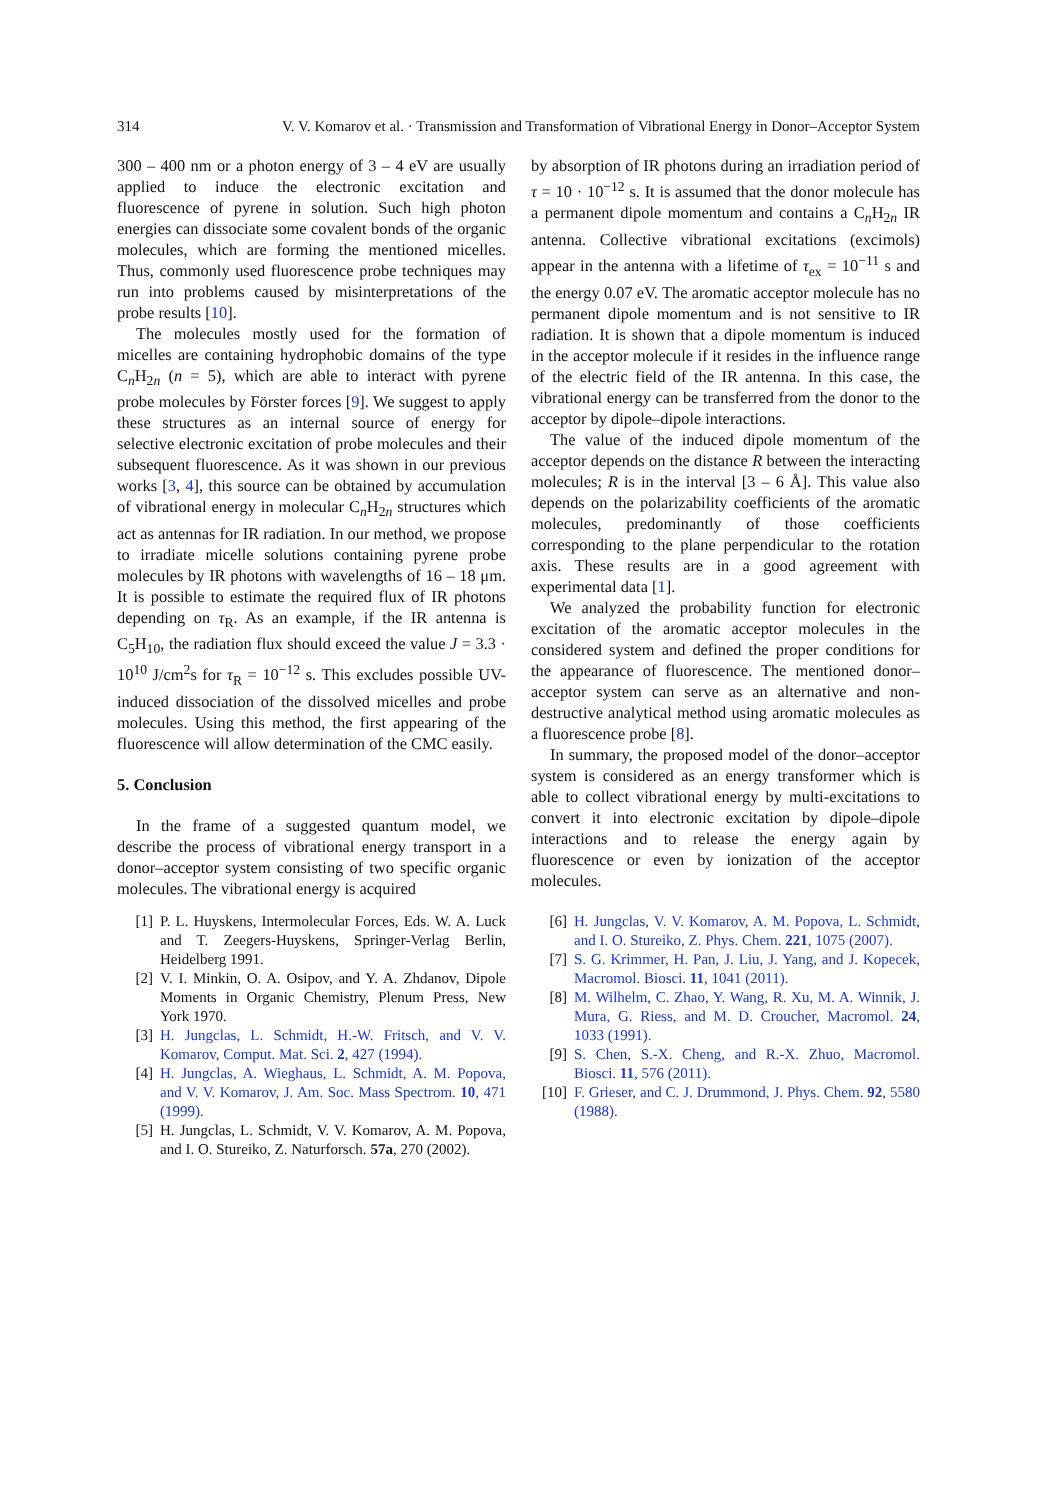314 V. V. Komarov et al. · Transmission and Transformation of Vibrational Energy in Donor–Acceptor System
300 – 400 nm or a photon energy of 3 – 4 eV are usually applied to induce the electronic excitation and fluorescence of pyrene in solution. Such high photon energies can dissociate some covalent bonds of the organic molecules, which are forming the mentioned micelles. Thus, commonly used fluorescence probe techniques may run into problems caused by misinterpretations of the probe results [10].
The molecules mostly used for the formation of micelles are containing hydrophobic domains of the type C<sub>n</sub>H<sub>2n</sub> (n = 5), which are able to interact with pyrene probe molecules by Förster forces [9]. We suggest to apply these structures as an internal source of energy for selective electronic excitation of probe molecules and their subsequent fluorescence. As it was shown in our previous works [3, 4], this source can be obtained by accumulation of vibrational energy in molecular C<sub>n</sub>H<sub>2n</sub> structures which act as antennas for IR radiation. In our method, we propose to irradiate micelle solutions containing pyrene probe molecules by IR photons with wavelengths of 16 – 18 μm. It is possible to estimate the required flux of IR photons depending on τ<sub>R</sub>. As an example, if the IR antenna is C<sub>5</sub>H<sub>10</sub>, the radiation flux should exceed the value J = 3.3 · 10<sup>10</sup> J/cm<sup>2</sup>s for τ<sub>R</sub> = 10<sup>−12</sup> s. This excludes possible UV-induced dissociation of the dissolved micelles and probe molecules. Using this method, the first appearing of the fluorescence will allow determination of the CMC easily.
5. Conclusion
In the frame of a suggested quantum model, we describe the process of vibrational energy transport in a donor–acceptor system consisting of two specific organic molecules. The vibrational energy is acquired
by absorption of IR photons during an irradiation period of τ = 10 · 10<sup>−12</sup> s. It is assumed that the donor molecule has a permanent dipole momentum and contains a C<sub>n</sub>H<sub>2n</sub> IR antenna. Collective vibrational excitations (excimols) appear in the antenna with a lifetime of τ<sub>ex</sub> = 10<sup>−11</sup> s and the energy 0.07 eV. The aromatic acceptor molecule has no permanent dipole momentum and is not sensitive to IR radiation. It is shown that a dipole momentum is induced in the acceptor molecule if it resides in the influence range of the electric field of the IR antenna. In this case, the vibrational energy can be transferred from the donor to the acceptor by dipole–dipole interactions.
The value of the induced dipole momentum of the acceptor depends on the distance R between the interacting molecules; R is in the interval [3 – 6 Å]. This value also depends on the polarizability coefficients of the aromatic molecules, predominantly of those coefficients corresponding to the plane perpendicular to the rotation axis. These results are in a good agreement with experimental data [1].
We analyzed the probability function for electronic excitation of the aromatic acceptor molecules in the considered system and defined the proper conditions for the appearance of fluorescence. The mentioned donor–acceptor system can serve as an alternative and non-destructive analytical method using aromatic molecules as a fluorescence probe [8].
In summary, the proposed model of the donor–acceptor system is considered as an energy transformer which is able to collect vibrational energy by multi-excitations to convert it into electronic excitation by dipole–dipole interactions and to release the energy again by fluorescence or even by ionization of the acceptor molecules.
[1] P. L. Huyskens, Intermolecular Forces, Eds. W. A. Luck and T. Zeegers-Huyskens, Springer-Verlag Berlin, Heidelberg 1991.
[2] V. I. Minkin, O. A. Osipov, and Y. A. Zhdanov, Dipole Moments in Organic Chemistry, Plenum Press, New York 1970.
[3] H. Jungclas, L. Schmidt, H.-W. Fritsch, and V. V. Komarov, Comput. Mat. Sci. 2, 427 (1994).
[4] H. Jungclas, A. Wieghaus, L. Schmidt, A. M. Popova, and V. V. Komarov, J. Am. Soc. Mass Spectrom. 10, 471 (1999).
[5] H. Jungclas, L. Schmidt, V. V. Komarov, A. M. Popova, and I. O. Stureiko, Z. Naturforsch. 57a, 270 (2002).
[6] H. Jungclas, V. V. Komarov, A. M. Popova, L. Schmidt, and I. O. Stureiko, Z. Phys. Chem. 221, 1075 (2007).
[7] S. G. Krimmer, H. Pan, J. Liu, J. Yang, and J. Kopecek, Macromol. Biosci. 11, 1041 (2011).
[8] M. Wilhelm, C. Zhao, Y. Wang, R. Xu, M. A. Winnik, J. Mura, G. Riess, and M. D. Croucher, Macromol. 24, 1033 (1991).
[9] S. Chen, S.-X. Cheng, and R.-X. Zhuo, Macromol. Biosci. 11, 576 (2011).
[10] F. Grieser, and C. J. Drummond, J. Phys. Chem. 92, 5580 (1988).